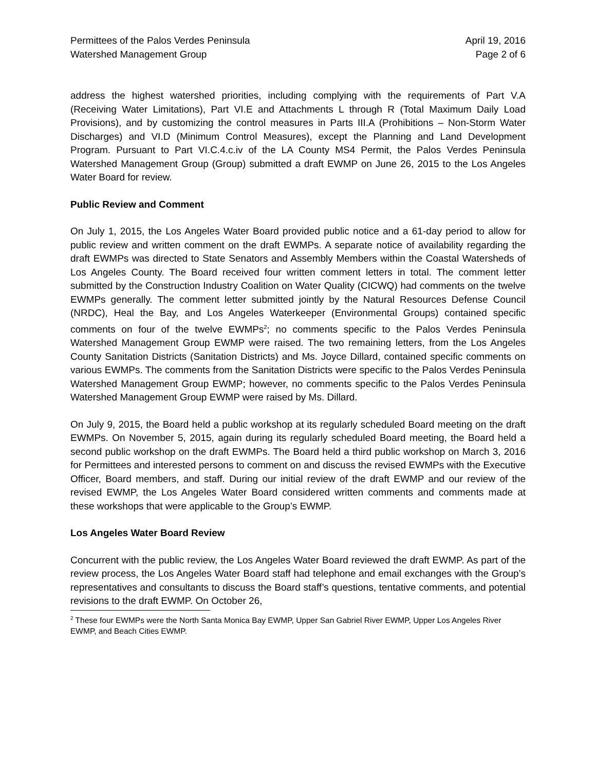Permittees of the Palos Verdes Peninsula
Watershed Management Group
April 19, 2016
Page 2 of 6
address the highest watershed priorities, including complying with the requirements of Part V.A (Receiving Water Limitations), Part VI.E and Attachments L through R (Total Maximum Daily Load Provisions), and by customizing the control measures in Parts III.A (Prohibitions – Non-Storm Water Discharges) and VI.D (Minimum Control Measures), except the Planning and Land Development Program. Pursuant to Part VI.C.4.c.iv of the LA County MS4 Permit, the Palos Verdes Peninsula Watershed Management Group (Group) submitted a draft EWMP on June 26, 2015 to the Los Angeles Water Board for review.
Public Review and Comment
On July 1, 2015, the Los Angeles Water Board provided public notice and a 61-day period to allow for public review and written comment on the draft EWMPs. A separate notice of availability regarding the draft EWMPs was directed to State Senators and Assembly Members within the Coastal Watersheds of Los Angeles County. The Board received four written comment letters in total. The comment letter submitted by the Construction Industry Coalition on Water Quality (CICWQ) had comments on the twelve EWMPs generally. The comment letter submitted jointly by the Natural Resources Defense Council (NRDC), Heal the Bay, and Los Angeles Waterkeeper (Environmental Groups) contained specific comments on four of the twelve EWMPs<sup>2</sup>; no comments specific to the Palos Verdes Peninsula Watershed Management Group EWMP were raised. The two remaining letters, from the Los Angeles County Sanitation Districts (Sanitation Districts) and Ms. Joyce Dillard, contained specific comments on various EWMPs. The comments from the Sanitation Districts were specific to the Palos Verdes Peninsula Watershed Management Group EWMP; however, no comments specific to the Palos Verdes Peninsula Watershed Management Group EWMP were raised by Ms. Dillard.
On July 9, 2015, the Board held a public workshop at its regularly scheduled Board meeting on the draft EWMPs. On November 5, 2015, again during its regularly scheduled Board meeting, the Board held a second public workshop on the draft EWMPs. The Board held a third public workshop on March 3, 2016 for Permittees and interested persons to comment on and discuss the revised EWMPs with the Executive Officer, Board members, and staff. During our initial review of the draft EWMP and our review of the revised EWMP, the Los Angeles Water Board considered written comments and comments made at these workshops that were applicable to the Group’s EWMP.
Los Angeles Water Board Review
Concurrent with the public review, the Los Angeles Water Board reviewed the draft EWMP. As part of the review process, the Los Angeles Water Board staff had telephone and email exchanges with the Group’s representatives and consultants to discuss the Board staff’s questions, tentative comments, and potential revisions to the draft EWMP. On October 26,
<sup>2</sup> These four EWMPs were the North Santa Monica Bay EWMP, Upper San Gabriel River EWMP, Upper Los Angeles River EWMP, and Beach Cities EWMP.